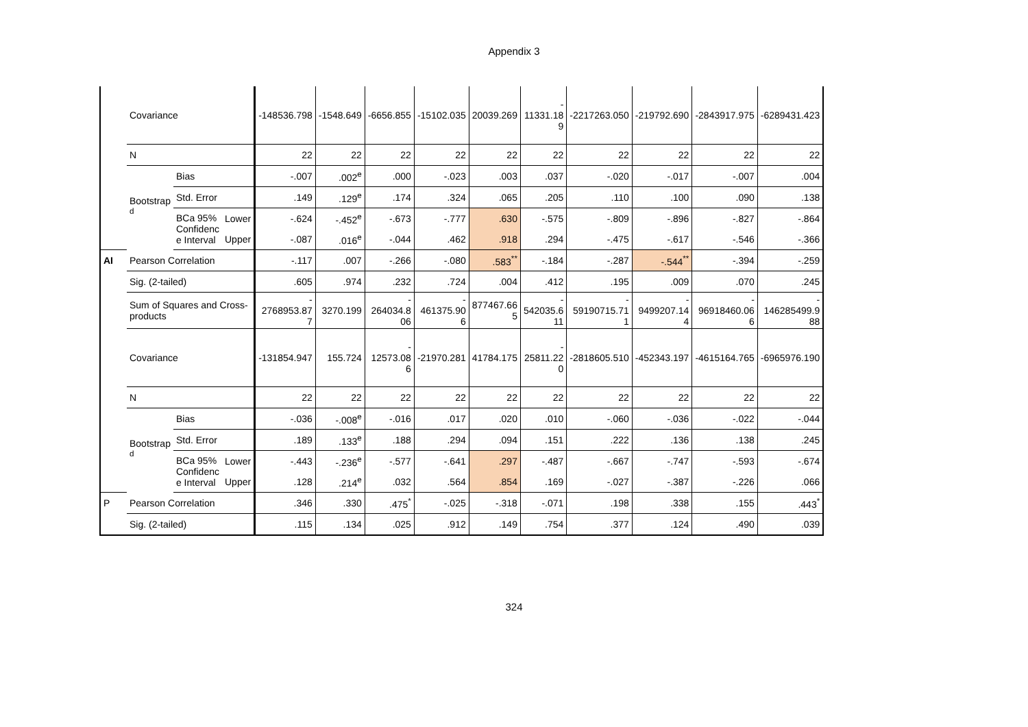Appendix 3
| | Covariance | | | -148536.798 | -1548.649 | -6656.855 | -15102.035 | 20039.269 | - 11331.18 9 | -2217263.050 | -219792.690 | -2843917.975 | -6289431.423 |
| | N | | | 22 | 22 | 22 | 22 | 22 | 22 | 22 | 22 | 22 | 22 |
| | Bootstrap <sup>d</sup> | Bias | | -.007 | .002<sup>e</sup> | .000 | -.023 | .003 | .037 | -.020 | -.017 | -.007 | .004 |
| | | Std. Error | | .149 | .129<sup>e</sup> | .174 | .324 | .065 | .205 | .110 | .100 | .090 | .138 |
| | | BCa 95% Confidenc e Interval | Lower | -.624 | -.452<sup>e</sup> | -.673 | -.777 | .630 | -.575 | -.809 | -.896 | -.827 | -.864 |
| | | | Upper | -.087 | .016<sup>e</sup> | -.044 | .462 | .918 | .294 | -.475 | -.617 | -.546 | -.366 |
| AI | Pearson Correlation | | | -.117 | .007 | -.266 | -.080 | .583<sup>**</sup> | -.184 | -.287 | -.544<sup>**</sup> | -.394 | -.259 |
| | Sig. (2-tailed) | | | .605 | .974 | .232 | .724 | .004 | .412 | .195 | .009 | .070 | .245 |
| | Sum of Squares and Cross- products | | | - 2768953.87 7 | 3270.199 | - 264034.8 06 | - 461375.90 6 | 877467.66 5 | - 542035.6 11 | - 59190715.71 1 | - 9499207.14 4 | - 96918460.06 6 | - 146285499.9 88 |
| | Covariance | | | -131854.947 | 155.724 | - 12573.08 6 | -21970.281 | 41784.175 | - 25811.22 0 | -2818605.510 | -452343.197 | -4615164.765 | -6965976.190 |
| | N | | | 22 | 22 | 22 | 22 | 22 | 22 | 22 | 22 | 22 | 22 |
| | Bootstrap <sup>d</sup> | Bias | | -.036 | -.008<sup>e</sup> | -.016 | .017 | .020 | .010 | -.060 | -.036 | -.022 | -.044 |
| | | Std. Error | | .189 | .133<sup>e</sup> | .188 | .294 | .094 | .151 | .222 | .136 | .138 | .245 |
| | | BCa 95% Confidenc e Interval | Lower | -.443 | -.236<sup>e</sup> | -.577 | -.641 | .297 | -.487 | -.667 | -.747 | -.593 | -.674 |
| | | | Upper | .128 | .214<sup>e</sup> | .032 | .564 | .854 | .169 | -.027 | -.387 | -.226 | .066 |
| P | Pearson Correlation | | | .346 | .330 | .475<sup>*</sup> | -.025 | -.318 | -.071 | .198 | .338 | .155 | .443<sup>*</sup> |
| | Sig. (2-tailed) | | | .115 | .134 | .025 | .912 | .149 | .754 | .377 | .124 | .490 | .039 |
324